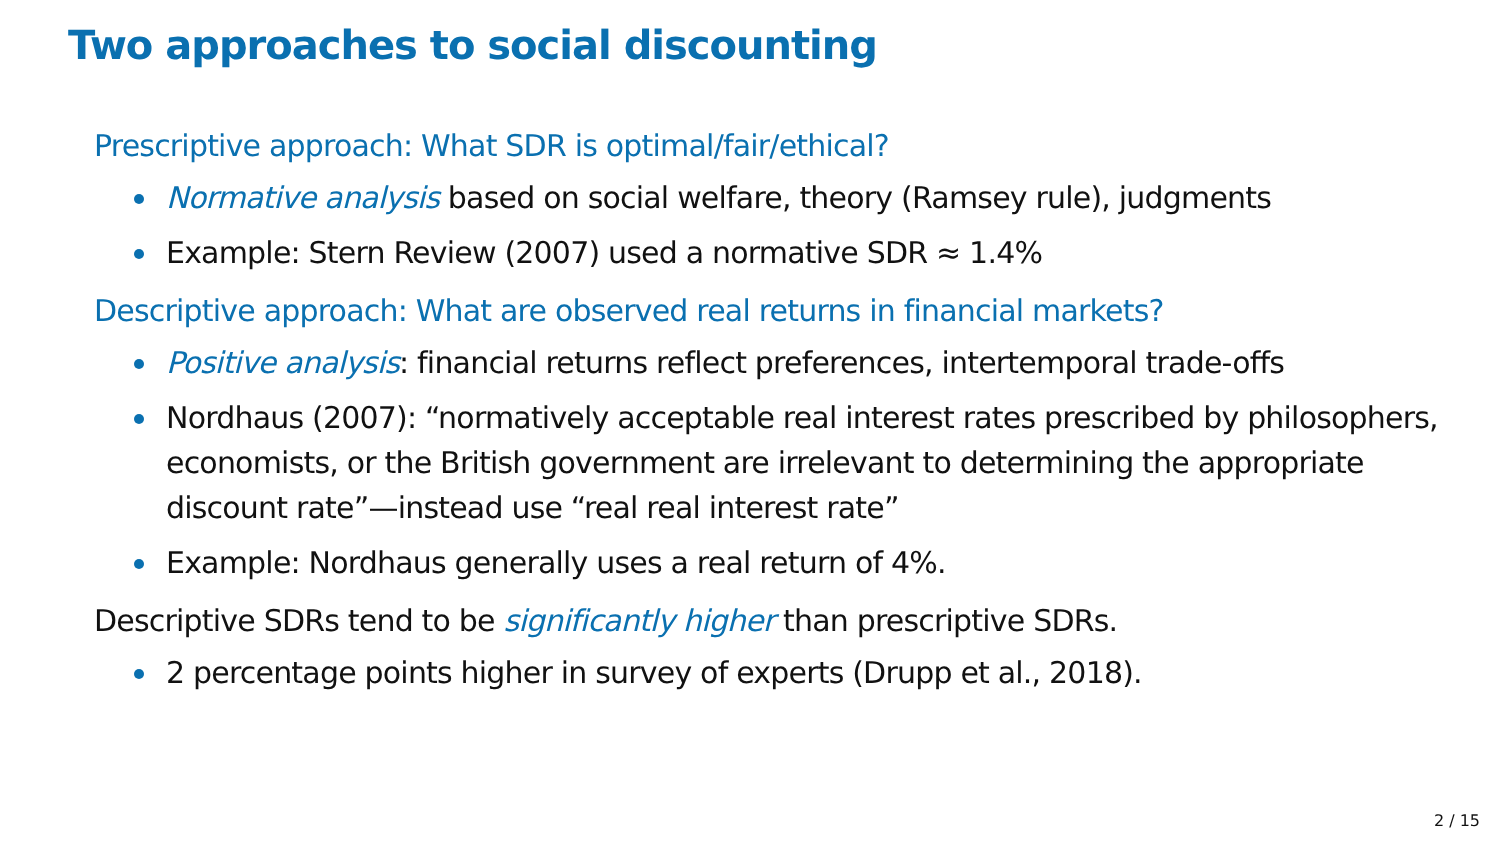Two approaches to social discounting
Prescriptive approach: What SDR is optimal/fair/ethical?
Normative analysis based on social welfare, theory (Ramsey rule), judgments
Example: Stern Review (2007) used a normative SDR ≈ 1.4%
Descriptive approach: What are observed real returns in financial markets?
Positive analysis: financial returns reflect preferences, intertemporal trade-offs
Nordhaus (2007): “normatively acceptable real interest rates prescribed by philosophers, economists, or the British government are irrelevant to determining the appropriate discount rate”—instead use “real real interest rate”
Example: Nordhaus generally uses a real return of 4%.
Descriptive SDRs tend to be significantly higher than prescriptive SDRs.
2 percentage points higher in survey of experts (Drupp et al., 2018).
2 / 15